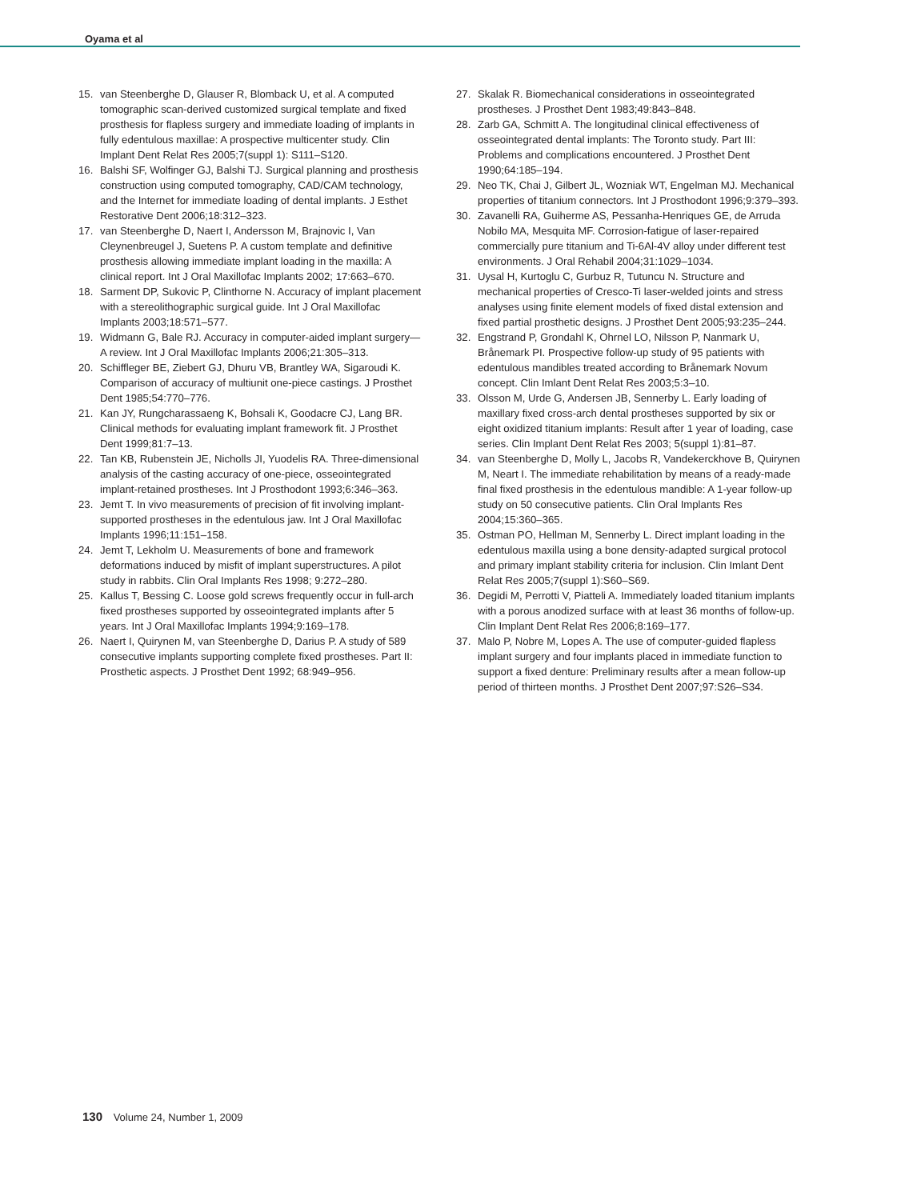Oyama et al
15. van Steenberghe D, Glauser R, Blomback U, et al. A computed tomographic scan-derived customized surgical template and fixed prosthesis for flapless surgery and immediate loading of implants in fully edentulous maxillae: A prospective multicenter study. Clin Implant Dent Relat Res 2005;7(suppl 1): S111–S120.
16. Balshi SF, Wolfinger GJ, Balshi TJ. Surgical planning and prosthesis construction using computed tomography, CAD/CAM technology, and the Internet for immediate loading of dental implants. J Esthet Restorative Dent 2006;18:312–323.
17. van Steenberghe D, Naert I, Andersson M, Brajnovic I, Van Cleynenbreugel J, Suetens P. A custom template and definitive prosthesis allowing immediate implant loading in the maxilla: A clinical report. Int J Oral Maxillofac Implants 2002; 17:663–670.
18. Sarment DP, Sukovic P, Clinthorne N. Accuracy of implant placement with a stereolithographic surgical guide. Int J Oral Maxillofac Implants 2003;18:571–577.
19. Widmann G, Bale RJ. Accuracy in computer-aided implant surgery—A review. Int J Oral Maxillofac Implants 2006;21:305–313.
20. Schiffleger BE, Ziebert GJ, Dhuru VB, Brantley WA, Sigaroudi K. Comparison of accuracy of multiunit one-piece castings. J Prosthet Dent 1985;54:770–776.
21. Kan JY, Rungcharassaeng K, Bohsali K, Goodacre CJ, Lang BR. Clinical methods for evaluating implant framework fit. J Prosthet Dent 1999;81:7–13.
22. Tan KB, Rubenstein JE, Nicholls JI, Yuodelis RA. Three-dimensional analysis of the casting accuracy of one-piece, osseointegrated implant-retained prostheses. Int J Prosthodont 1993;6:346–363.
23. Jemt T. In vivo measurements of precision of fit involving implant-supported prostheses in the edentulous jaw. Int J Oral Maxillofac Implants 1996;11:151–158.
24. Jemt T, Lekholm U. Measurements of bone and framework deformations induced by misfit of implant superstructures. A pilot study in rabbits. Clin Oral Implants Res 1998; 9:272–280.
25. Kallus T, Bessing C. Loose gold screws frequently occur in full-arch fixed prostheses supported by osseointegrated implants after 5 years. Int J Oral Maxillofac Implants 1994;9:169–178.
26. Naert I, Quirynen M, van Steenberghe D, Darius P. A study of 589 consecutive implants supporting complete fixed prostheses. Part II: Prosthetic aspects. J Prosthet Dent 1992; 68:949–956.
27. Skalak R. Biomechanical considerations in osseointegrated prostheses. J Prosthet Dent 1983;49:843–848.
28. Zarb GA, Schmitt A. The longitudinal clinical effectiveness of osseointegrated dental implants: The Toronto study. Part III: Problems and complications encountered. J Prosthet Dent 1990;64:185–194.
29. Neo TK, Chai J, Gilbert JL, Wozniak WT, Engelman MJ. Mechanical properties of titanium connectors. Int J Prosthodont 1996;9:379–393.
30. Zavanelli RA, Guiherme AS, Pessanha-Henriques GE, de Arruda Nobilo MA, Mesquita MF. Corrosion-fatigue of laser-repaired commercially pure titanium and Ti-6Al-4V alloy under different test environments. J Oral Rehabil 2004;31:1029–1034.
31. Uysal H, Kurtoglu C, Gurbuz R, Tutuncu N. Structure and mechanical properties of Cresco-Ti laser-welded joints and stress analyses using finite element models of fixed distal extension and fixed partial prosthetic designs. J Prosthet Dent 2005;93:235–244.
32. Engstrand P, Grondahl K, Ohrnel LO, Nilsson P, Nanmark U, Brånemark PI. Prospective follow-up study of 95 patients with edentulous mandibles treated according to Brånemark Novum concept. Clin Imlant Dent Relat Res 2003;5:3–10.
33. Olsson M, Urde G, Andersen JB, Sennerby L. Early loading of maxillary fixed cross-arch dental prostheses supported by six or eight oxidized titanium implants: Result after 1 year of loading, case series. Clin Implant Dent Relat Res 2003; 5(suppl 1):81–87.
34. van Steenberghe D, Molly L, Jacobs R, Vandekerckhove B, Quirynen M, Neart I. The immediate rehabilitation by means of a ready-made final fixed prosthesis in the edentulous mandible: A 1-year follow-up study on 50 consecutive patients. Clin Oral Implants Res 2004;15:360–365.
35. Ostman PO, Hellman M, Sennerby L. Direct implant loading in the edentulous maxilla using a bone density-adapted surgical protocol and primary implant stability criteria for inclusion. Clin Imlant Dent Relat Res 2005;7(suppl 1):S60–S69.
36. Degidi M, Perrotti V, Piatteli A. Immediately loaded titanium implants with a porous anodized surface with at least 36 months of follow-up. Clin Implant Dent Relat Res 2006;8:169–177.
37. Malo P, Nobre M, Lopes A. The use of computer-guided flapless implant surgery and four implants placed in immediate function to support a fixed denture: Preliminary results after a mean follow-up period of thirteen months. J Prosthet Dent 2007;97:S26–S34.
130 Volume 24, Number 1, 2009